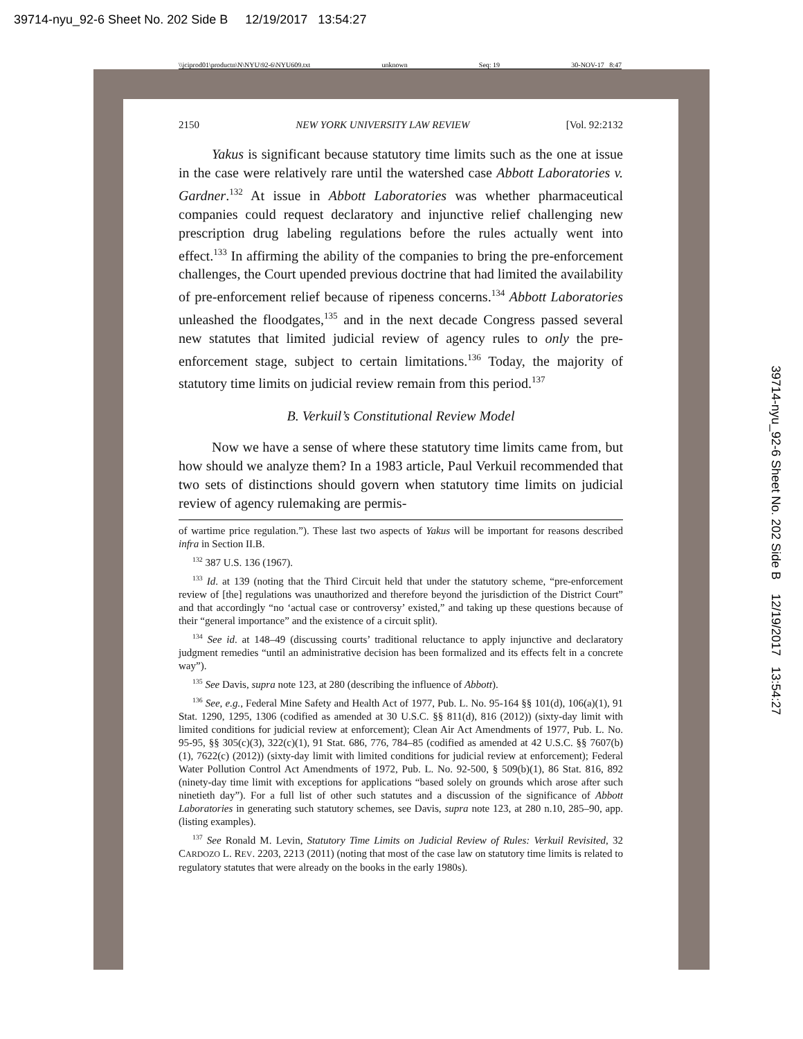39714-nyu_92-6 Sheet No. 202 Side B 12/19/2017 13:54:27
\\jciprod01\productn\N\NYU\92-6\NYU609.txt unknown Seq: 19 30-NOV-17 8:47
2150 NEW YORK UNIVERSITY LAW REVIEW [Vol. 92:2132
Yakus is significant because statutory time limits such as the one at issue in the case were relatively rare until the watershed case Abbott Laboratories v. Gardner.<sup>132</sup> At issue in Abbott Laboratories was whether pharmaceutical companies could request declaratory and injunctive relief challenging new prescription drug labeling regulations before the rules actually went into effect.<sup>133</sup> In affirming the ability of the companies to bring the pre-enforcement challenges, the Court upended previous doctrine that had limited the availability of pre-enforcement relief because of ripeness concerns.<sup>134</sup> Abbott Laboratories unleashed the floodgates,<sup>135</sup> and in the next decade Congress passed several new statutes that limited judicial review of agency rules to only the pre-enforcement stage, subject to certain limitations.<sup>136</sup> Today, the majority of statutory time limits on judicial review remain from this period.<sup>137</sup>
B. Verkuil’s Constitutional Review Model
Now we have a sense of where these statutory time limits came from, but how should we analyze them? In a 1983 article, Paul Verkuil recommended that two sets of distinctions should govern when statutory time limits on judicial review of agency rulemaking are permis-
of wartime price regulation.”). These last two aspects of Yakus will be important for reasons described infra in Section II.B.
<sup>132</sup> 387 U.S. 136 (1967).
<sup>133</sup> Id. at 139 (noting that the Third Circuit held that under the statutory scheme, “pre-enforcement review of [the] regulations was unauthorized and therefore beyond the jurisdiction of the District Court” and that accordingly “no ‘actual case or controversy’ existed,” and taking up these questions because of their “general importance” and the existence of a circuit split).
<sup>134</sup> See id. at 148–49 (discussing courts’ traditional reluctance to apply injunctive and declaratory judgment remedies “until an administrative decision has been formalized and its effects felt in a concrete way”).
<sup>135</sup> See Davis, supra note 123, at 280 (describing the influence of Abbott).
<sup>136</sup> See, e.g., Federal Mine Safety and Health Act of 1977, Pub. L. No. 95-164 §§ 101(d), 106(a)(1), 91 Stat. 1290, 1295, 1306 (codified as amended at 30 U.S.C. §§ 811(d), 816 (2012)) (sixty-day limit with limited conditions for judicial review at enforcement); Clean Air Act Amendments of 1977, Pub. L. No. 95-95, §§ 305(c)(3), 322(c)(1), 91 Stat. 686, 776, 784–85 (codified as amended at 42 U.S.C. §§ 7607(b)(1), 7622(c) (2012)) (sixty-day limit with limited conditions for judicial review at enforcement); Federal Water Pollution Control Act Amendments of 1972, Pub. L. No. 92-500, § 509(b)(1), 86 Stat. 816, 892 (ninety-day time limit with exceptions for applications “based solely on grounds which arose after such ninetieth day”). For a full list of other such statutes and a discussion of the significance of Abbott Laboratories in generating such statutory schemes, see Davis, supra note 123, at 280 n.10, 285–90, app. (listing examples).
<sup>137</sup> See Ronald M. Levin, Statutory Time Limits on Judicial Review of Rules: Verkuil Revisited, 32 CARDOZO L. REV. 2203, 2213 (2011) (noting that most of the case law on statutory time limits is related to regulatory statutes that were already on the books in the early 1980s).
39714-nyu_92-6 Sheet No. 202 Side B 12/19/2017 13:54:27